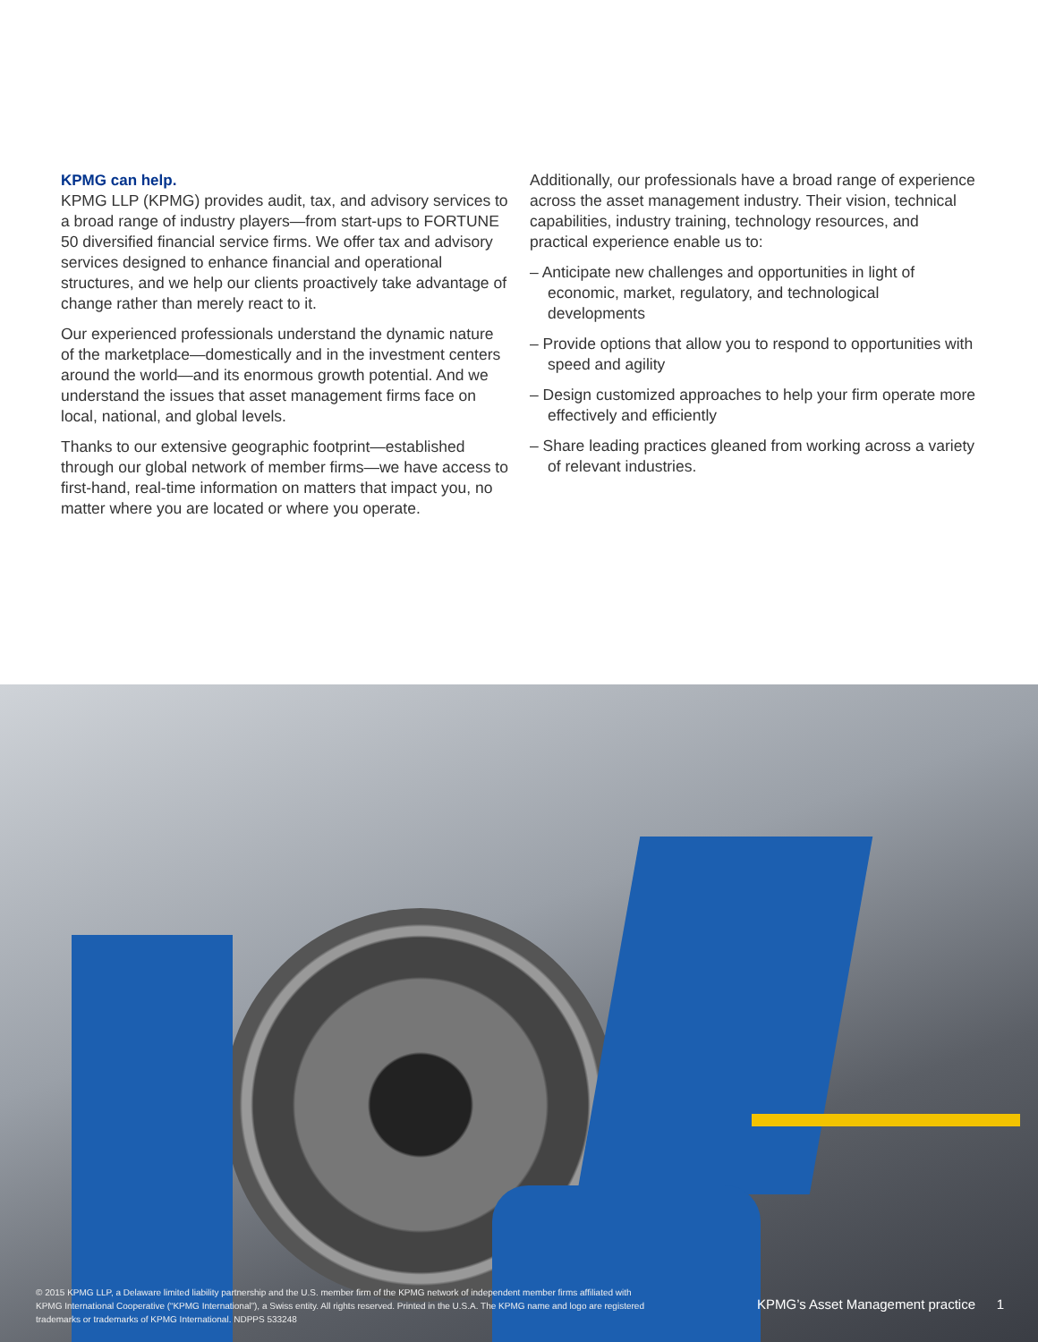KPMG can help.
KPMG LLP (KPMG) provides audit, tax, and advisory services to a broad range of industry players—from start-ups to FORTUNE 50 diversified financial service firms. We offer tax and advisory services designed to enhance financial and operational structures, and we help our clients proactively take advantage of change rather than merely react to it.
Our experienced professionals understand the dynamic nature of the marketplace—domestically and in the investment centers around the world—and its enormous growth potential. And we understand the issues that asset management firms face on local, national, and global levels.
Thanks to our extensive geographic footprint—established through our global network of member firms—we have access to first-hand, real-time information on matters that impact you, no matter where you are located or where you operate.
Additionally, our professionals have a broad range of experience across the asset management industry. Their vision, technical capabilities, industry training, technology resources, and practical experience enable us to:
– Anticipate new challenges and opportunities in light of economic, market, regulatory, and technological developments
– Provide options that allow you to respond to opportunities with speed and agility
– Design customized approaches to help your firm operate more effectively and efficiently
– Share leading practices gleaned from working across a variety of relevant industries.
© 2015 KPMG LLP, a Delaware limited liability partnership and the U.S. member firm of the KPMG network of independent member firms affiliated with KPMG International Cooperative (“KPMG International”), a Swiss entity. All rights reserved. Printed in the U.S.A. The KPMG name and logo are registered trademarks or trademarks of KPMG International. NDPPS 533248
KPMG’s Asset Management practice
1